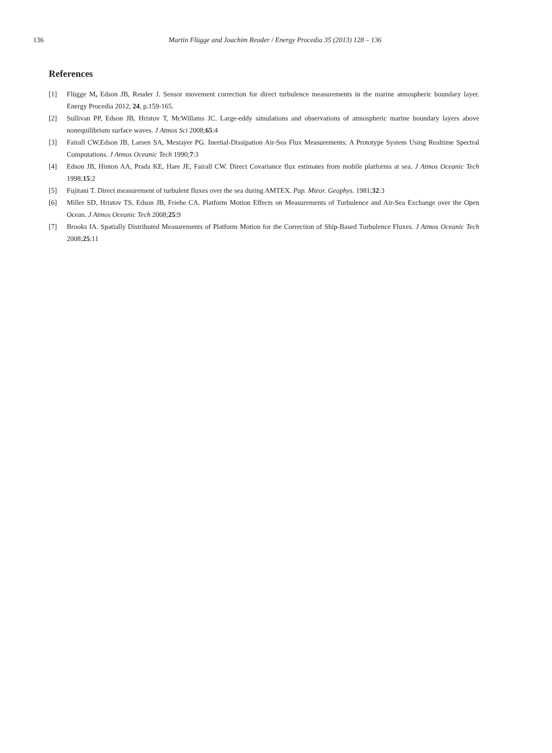136 Martin Flügge and Joachim Reuder / Energy Procedia 35 (2013) 128 – 136
References
[1] Flügge M, Edson JB, Reuder J. Sensor movement correction for direct turbulence measurements in the marine atmospheric boundary layer. Energy Procedia 2012, 24, p.159-165.
[2] Sullivan PP, Edson JB, Hristov T, McWillams JC. Large-eddy simulations and observations of atmospheric marine boundary layers above nonequilibrium surface waves. J Atmos Sci 2008;65:4
[3] Fairall CW,Edson JB, Larsen SA, Mestayer PG. Inertial-Dissipation Air-Sea Flux Measurements: A Prototype System Using Realtime Spectral Computations. J Atmos Oceanic Tech 1990;7:3
[4] Edson JB, Hinton AA, Prada KE, Hare JE, Fairall CW. Direct Covariance flux estimates from mobile platforms at sea. J Atmos Oceanic Tech 1998;15:2
[5] Fujitani T. Direct measurement of turbulent fluxes over the sea during AMTEX. Pap. Mteor. Geophys. 1981;32:3
[6] Miller SD, Hristov TS, Edson JB, Friehe CA. Platform Motion Effects on Measurements of Turbulence and Air-Sea Exchange over the Open Ocean. J Atmos Oceanic Tech 2008;25:9
[7] Brooks IA. Spatially Distributed Measurements of Platform Motion for the Correction of Ship-Based Turbulence Fluxes. J Atmos Oceanic Tech 2008;25:11